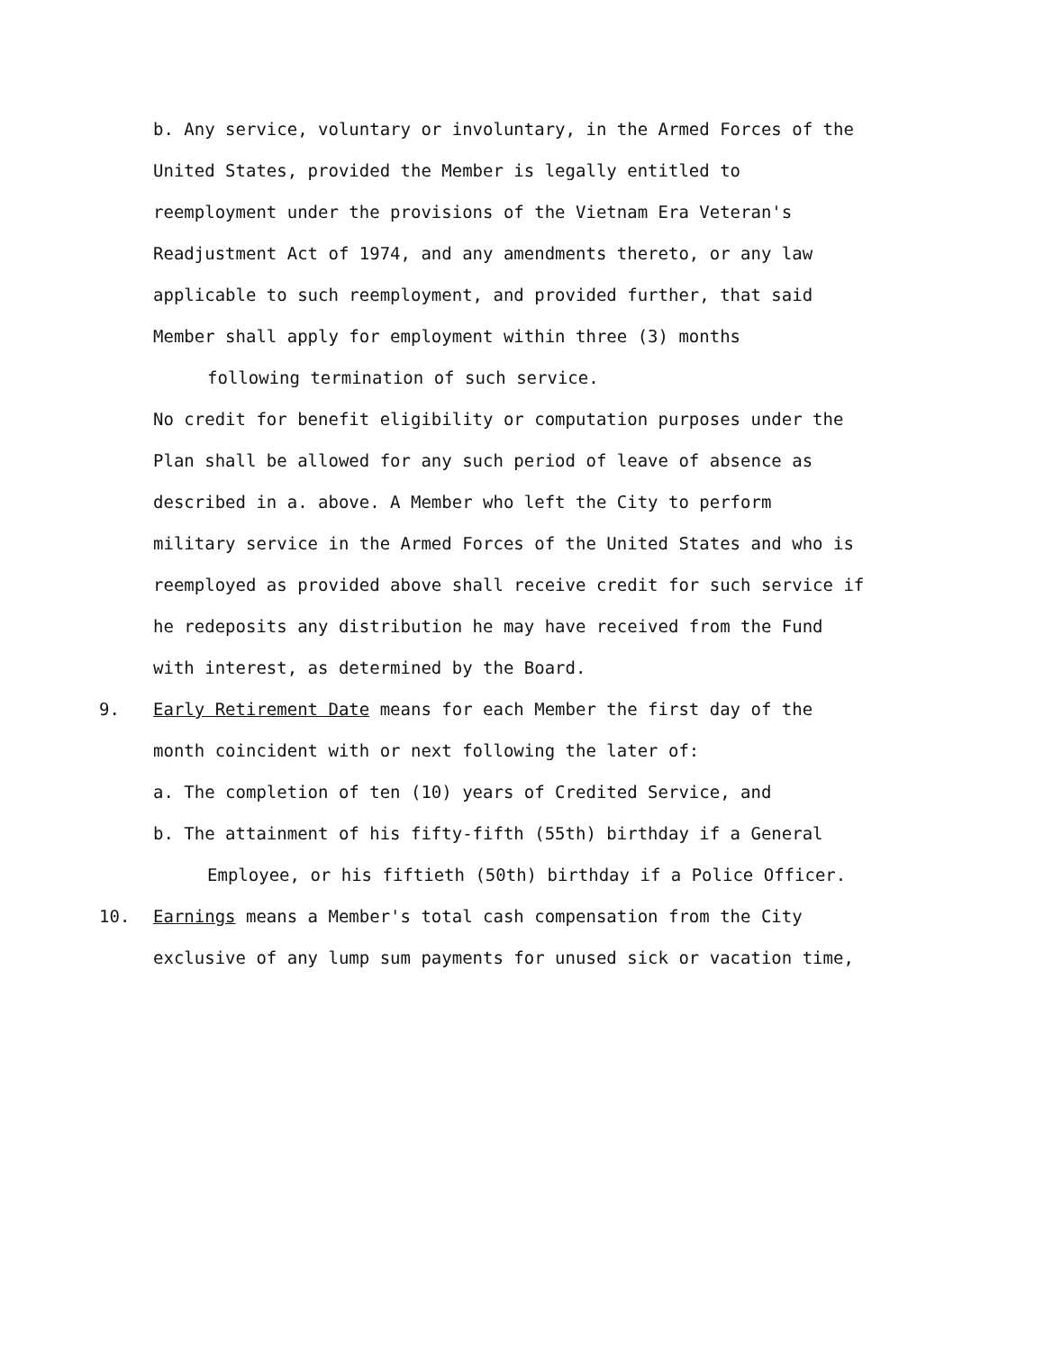b. Any service, voluntary or involuntary, in the Armed Forces of the
United States, provided the Member is legally entitled to
reemployment under the provisions of the Vietnam Era Veteran's
Readjustment Act of 1974, and any amendments thereto, or any law
applicable to such reemployment, and provided further, that said
Member shall apply for employment within three (3) months
following termination of such service.
No credit for benefit eligibility or computation purposes under the
Plan shall be allowed for any such period of leave of absence as
described in a. above. A Member who left the City to perform
military service in the Armed Forces of the United States and who is
reemployed as provided above shall receive credit for such service if
he redeposits any distribution he may have received from the Fund
with interest, as determined by the Board.
9. Early Retirement Date means for each Member the first day of the
month coincident with or next following the later of:
a. The completion of ten (10) years of Credited Service, and
b. The attainment of his fifty-fifth (55th) birthday if a General
Employee, or his fiftieth (50th) birthday if a Police Officer.
10. Earnings means a Member's total cash compensation from the City
exclusive of any lump sum payments for unused sick or vacation time,